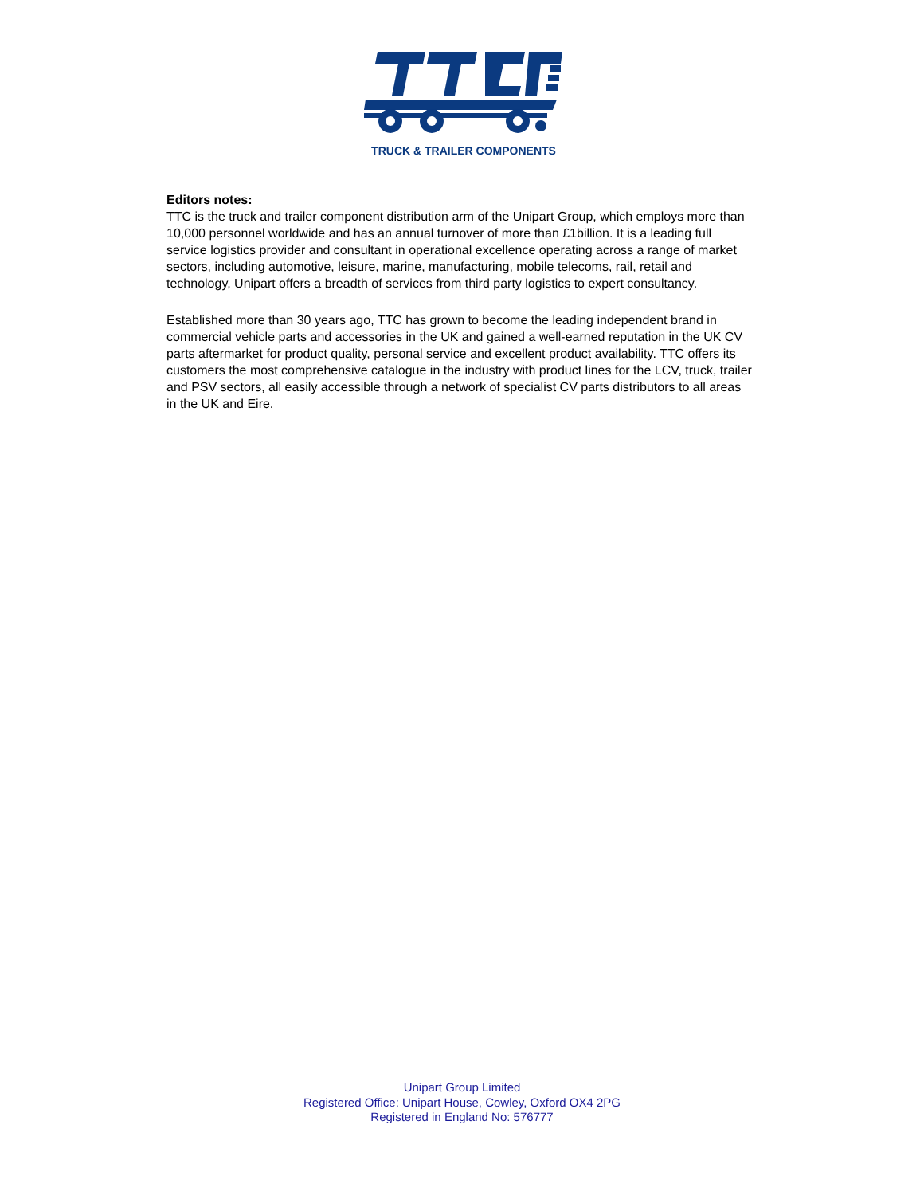TRUCK & TRAILER COMPONENTS
Editors notes:
TTC is the truck and trailer component distribution arm of the Unipart Group, which employs more than 10,000 personnel worldwide and has an annual turnover of more than £1billion. It is a leading full service logistics provider and consultant in operational excellence operating across a range of market sectors, including automotive, leisure, marine, manufacturing, mobile telecoms, rail, retail and technology, Unipart offers a breadth of services from third party logistics to expert consultancy.
Established more than 30 years ago, TTC has grown to become the leading independent brand in commercial vehicle parts and accessories in the UK and gained a well-earned reputation in the UK CV parts aftermarket for product quality, personal service and excellent product availability. TTC offers its customers the most comprehensive catalogue in the industry with product lines for the LCV, truck, trailer and PSV sectors, all easily accessible through a network of specialist CV parts distributors to all areas in the UK and Eire.
Unipart Group Limited
Registered Office: Unipart House, Cowley, Oxford OX4 2PG
Registered in England No: 576777